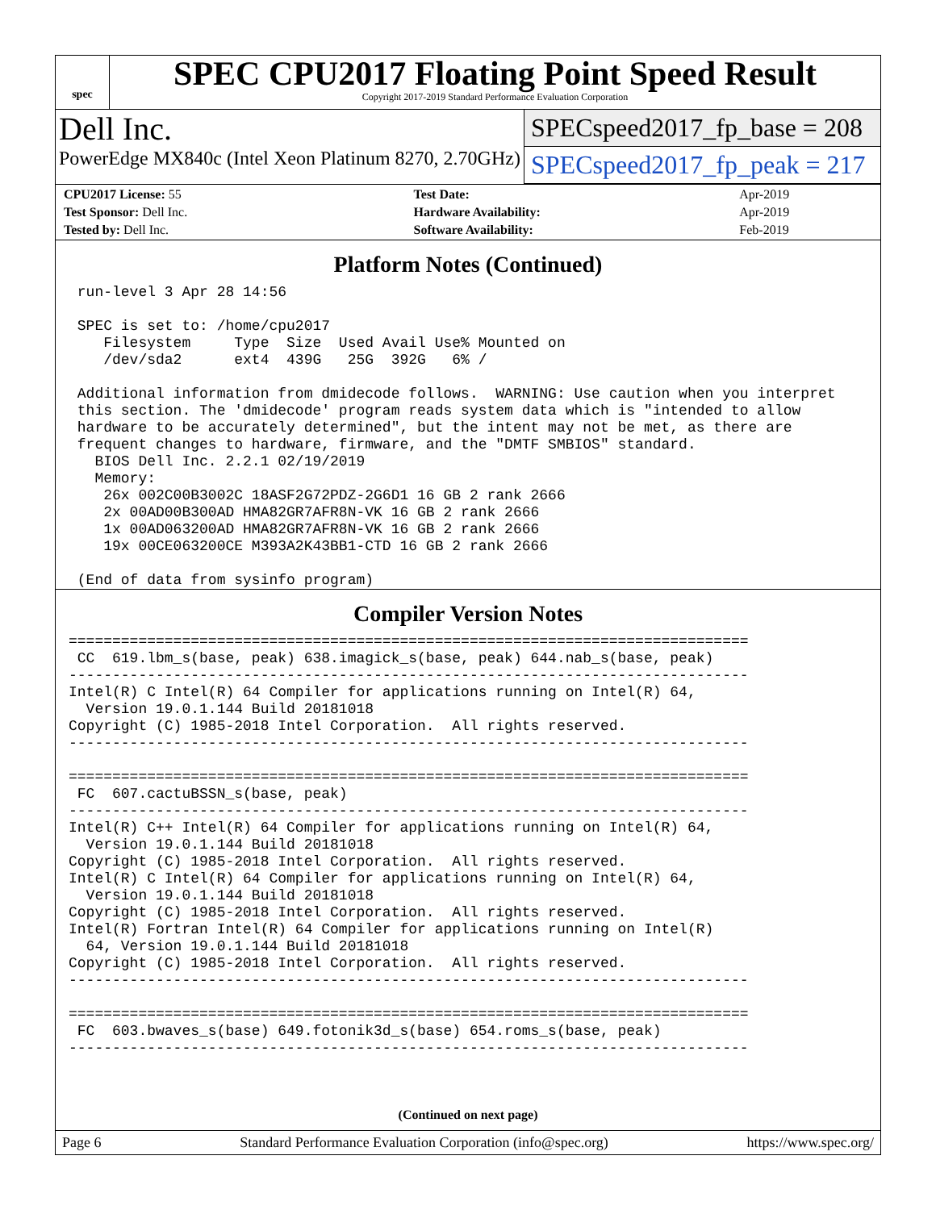spec
SPEC CPU2017 Floating Point Speed Result
Copyright 2017-2019 Standard Performance Evaluation Corporation
Dell Inc.
PowerEdge MX840c (Intel Xeon Platinum 8270, 2.70GHz)
SPECspeed2017_fp_base = 208
SPECspeed2017_fp_peak = 217
| CPU2017 License: 55 | | Test Date: | Apr-2019 |
| Test Sponsor: Dell Inc. | | Hardware Availability: | Apr-2019 |
| Tested by: Dell Inc. | | Software Availability: | Feb-2019 |
Platform Notes (Continued)
 run-level 3 Apr 28 14:56

 SPEC is set to: /home/cpu2017
    Filesystem     Type  Size  Used Avail Use% Mounted on
    /dev/sda2      ext4  439G   25G  392G   6% /

 Additional information from dmidecode follows.  WARNING: Use caution when you interpret
 this section. The 'dmidecode' program reads system data which is "intended to allow
 hardware to be accurately determined", but the intent may not be met, as there are
 frequent changes to hardware, firmware, and the "DMTF SMBIOS" standard.
   BIOS Dell Inc. 2.2.1 02/19/2019
   Memory:
    26x 002C00B3002C 18ASF2G72PDZ-2G6D1 16 GB 2 rank 2666
    2x 00AD00B300AD HMA82GR7AFR8N-VK 16 GB 2 rank 2666
    1x 00AD063200AD HMA82GR7AFR8N-VK 16 GB 2 rank 2666
    19x 00CE063200CE M393A2K43BB1-CTD 16 GB 2 rank 2666

 (End of data from sysinfo program)
Compiler Version Notes
==============================================================================
 CC  619.lbm_s(base, peak) 638.imagick_s(base, peak) 644.nab_s(base, peak)
------------------------------------------------------------------------------
Intel(R) C Intel(R) 64 Compiler for applications running on Intel(R) 64,
  Version 19.0.1.144 Build 20181018
Copyright (C) 1985-2018 Intel Corporation.  All rights reserved.
------------------------------------------------------------------------------

==============================================================================
 FC  607.cactuBSSN_s(base, peak)
------------------------------------------------------------------------------
Intel(R) C++ Intel(R) 64 Compiler for applications running on Intel(R) 64,
  Version 19.0.1.144 Build 20181018
Copyright (C) 1985-2018 Intel Corporation.  All rights reserved.
Intel(R) C Intel(R) 64 Compiler for applications running on Intel(R) 64,
  Version 19.0.1.144 Build 20181018
Copyright (C) 1985-2018 Intel Corporation.  All rights reserved.
Intel(R) Fortran Intel(R) 64 Compiler for applications running on Intel(R)
  64, Version 19.0.1.144 Build 20181018
Copyright (C) 1985-2018 Intel Corporation.  All rights reserved.
------------------------------------------------------------------------------

==============================================================================
 FC  603.bwaves_s(base) 649.fotonik3d_s(base) 654.roms_s(base, peak)
------------------------------------------------------------------------------
(Continued on next page)
Page 6 Standard Performance Evaluation Corporation (info@spec.org) https://www.spec.org/